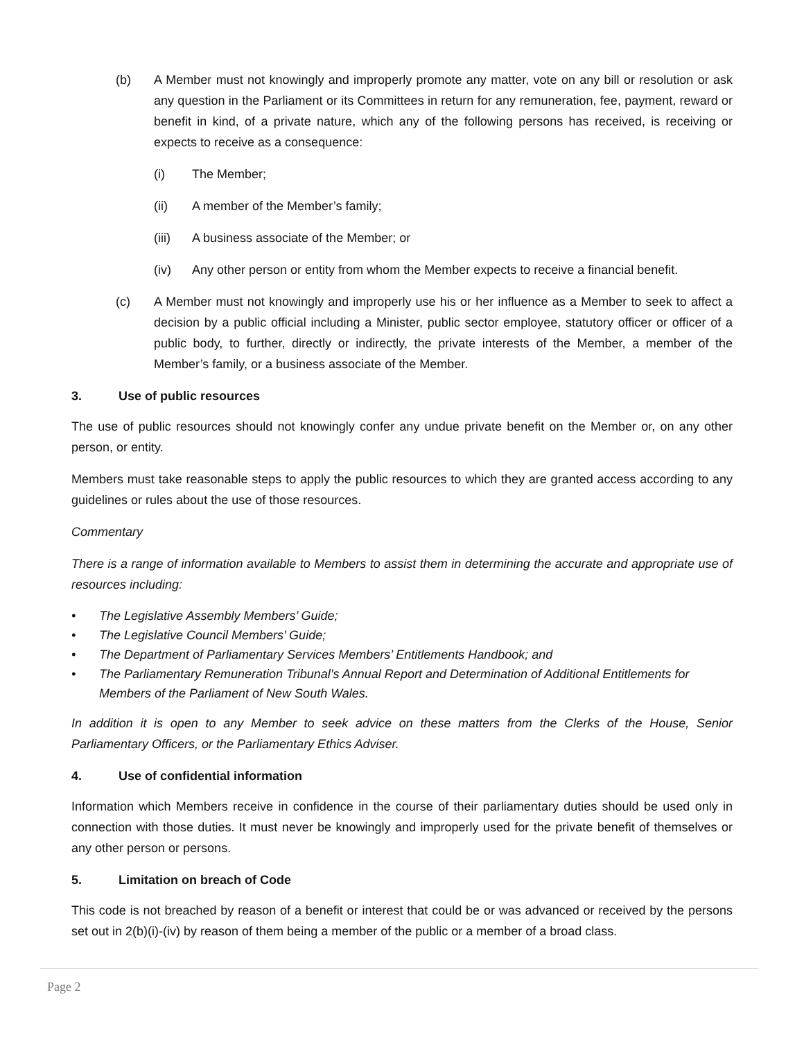(b) A Member must not knowingly and improperly promote any matter, vote on any bill or resolution or ask any question in the Parliament or its Committees in return for any remuneration, fee, payment, reward or benefit in kind, of a private nature, which any of the following persons has received, is receiving or expects to receive as a consequence:
(i) The Member;
(ii) A member of the Member’s family;
(iii) A business associate of the Member; or
(iv) Any other person or entity from whom the Member expects to receive a financial benefit.
(c) A Member must not knowingly and improperly use his or her influence as a Member to seek to affect a decision by a public official including a Minister, public sector employee, statutory officer or officer of a public body, to further, directly or indirectly, the private interests of the Member, a member of the Member’s family, or a business associate of the Member.
3. Use of public resources
The use of public resources should not knowingly confer any undue private benefit on the Member or, on any other person, or entity.
Members must take reasonable steps to apply the public resources to which they are granted access according to any guidelines or rules about the use of those resources.
Commentary
There is a range of information available to Members to assist them in determining the accurate and appropriate use of resources including:
• The Legislative Assembly Members’ Guide;
• The Legislative Council Members’ Guide;
• The Department of Parliamentary Services Members’ Entitlements Handbook; and
• The Parliamentary Remuneration Tribunal’s Annual Report and Determination of Additional Entitlements for Members of the Parliament of New South Wales.
In addition it is open to any Member to seek advice on these matters from the Clerks of the House, Senior Parliamentary Officers, or the Parliamentary Ethics Adviser.
4. Use of confidential information
Information which Members receive in confidence in the course of their parliamentary duties should be used only in connection with those duties. It must never be knowingly and improperly used for the private benefit of themselves or any other person or persons.
5. Limitation on breach of Code
This code is not breached by reason of a benefit or interest that could be or was advanced or received by the persons set out in 2(b)(i)-(iv) by reason of them being a member of the public or a member of a broad class.
Page 2